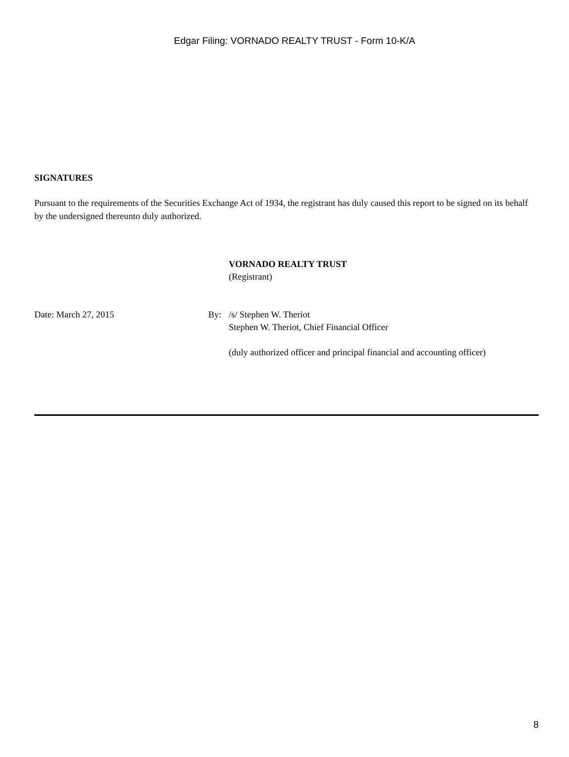Edgar Filing: VORNADO REALTY TRUST - Form 10-K/A
SIGNATURES
Pursuant to the requirements of the Securities Exchange Act of 1934, the registrant has duly caused this report to be signed on its behalf by the undersigned thereunto duly authorized.
VORNADO REALTY TRUST
(Registrant)
Date: March 27, 2015 By: /s/ Stephen W. Theriot
Stephen W. Theriot, Chief Financial Officer
(duly authorized officer and principal financial and accounting officer)
8